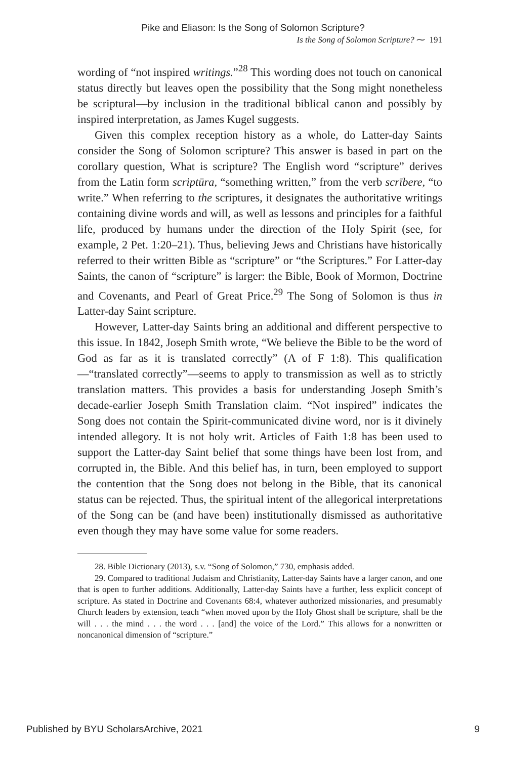Pike and Eliason: Is the Song of Solomon Scripture?
Is the Song of Solomon Scripture? ⁓ 191
wording of “not inspired writings.”<sup>28</sup> This wording does not touch on canonical status directly but leaves open the possibility that the Song might nonetheless be scriptural—by inclusion in the traditional biblical canon and possibly by inspired interpretation, as James Kugel suggests.
Given this complex reception history as a whole, do Latter-day Saints consider the Song of Solomon scripture? This answer is based in part on the corollary question, What is scripture? The English word “scripture” derives from the Latin form scriptūra, “something written,” from the verb scrībere, “to write.” When referring to the scriptures, it designates the authoritative writings containing divine words and will, as well as lessons and principles for a faithful life, produced by humans under the direction of the Holy Spirit (see, for example, 2 Pet. 1:20–21). Thus, believing Jews and Christians have historically referred to their written Bible as “scripture” or “the Scriptures.” For Latter-day Saints, the canon of “scripture” is larger: the Bible, Book of Mormon, Doctrine and Covenants, and Pearl of Great Price.<sup>29</sup> The Song of Solomon is thus in Latter-day Saint scripture.
However, Latter-day Saints bring an additional and different perspective to this issue. In 1842, Joseph Smith wrote, “We believe the Bible to be the word of God as far as it is translated correctly” (A of F 1:8). This qualification—“translated correctly”—seems to apply to transmission as well as to strictly translation matters. This provides a basis for understanding Joseph Smith’s decade-earlier Joseph Smith Translation claim. “Not inspired” indicates the Song does not contain the Spirit-communicated divine word, nor is it divinely intended allegory. It is not holy writ. Articles of Faith 1:8 has been used to support the Latter-day Saint belief that some things have been lost from, and corrupted in, the Bible. And this belief has, in turn, been employed to support the contention that the Song does not belong in the Bible, that its canonical status can be rejected. Thus, the spiritual intent of the allegorical interpretations of the Song can be (and have been) institutionally dismissed as authoritative even though they may have some value for some readers.
28. Bible Dictionary (2013), s.v. “Song of Solomon,” 730, emphasis added.
29. Compared to traditional Judaism and Christianity, Latter-day Saints have a larger canon, and one that is open to further additions. Additionally, Latter-day Saints have a further, less explicit concept of scripture. As stated in Doctrine and Covenants 68:4, whatever authorized missionaries, and presumably Church leaders by extension, teach “when moved upon by the Holy Ghost shall be scripture, shall be the will . . . the mind . . . the word . . . [and] the voice of the Lord.” This allows for a nonwritten or noncanonical dimension of “scripture.”
Published by BYU ScholarsArchive, 2021 9